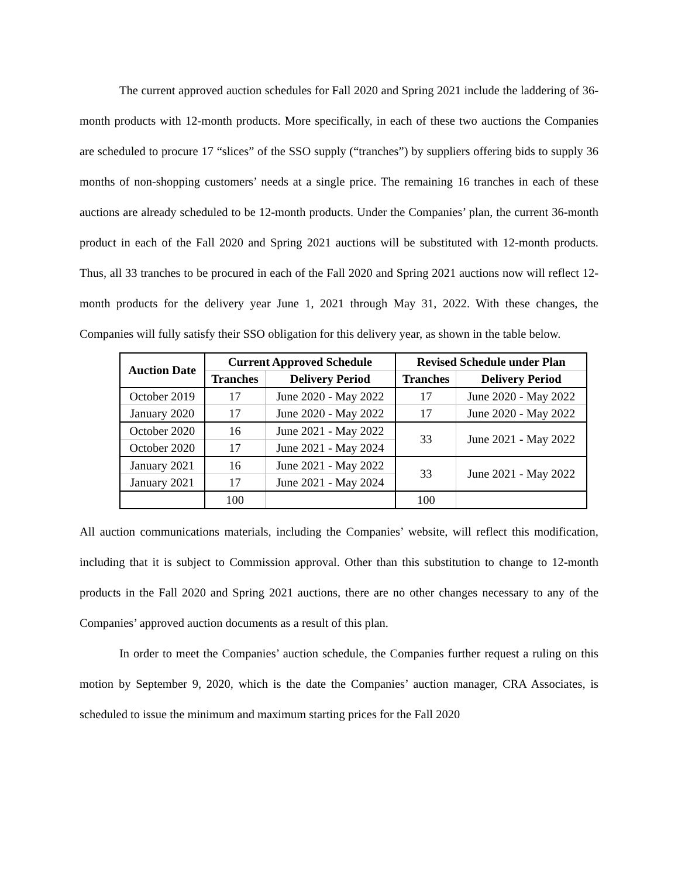The current approved auction schedules for Fall 2020 and Spring 2021 include the laddering of 36-month products with 12-month products. More specifically, in each of these two auctions the Companies are scheduled to procure 17 “slices” of the SSO supply (“tranches”) by suppliers offering bids to supply 36 months of non-shopping customers’ needs at a single price. The remaining 16 tranches in each of these auctions are already scheduled to be 12-month products. Under the Companies’ plan, the current 36-month product in each of the Fall 2020 and Spring 2021 auctions will be substituted with 12-month products. Thus, all 33 tranches to be procured in each of the Fall 2020 and Spring 2021 auctions now will reflect 12-month products for the delivery year June 1, 2021 through May 31, 2022. With these changes, the Companies will fully satisfy their SSO obligation for this delivery year, as shown in the table below.
| Auction Date | Current Approved Schedule | | Revised Schedule under Plan | |
| --- | --- | --- | --- | --- |
| | Tranches | Delivery Period | Tranches | Delivery Period |
| October 2019 | 17 | June 2020 - May 2022 | 17 | June 2020 - May 2022 |
| January 2020 | 17 | June 2020 - May 2022 | 17 | June 2020 - May 2022 |
| October 2020 | 16 | June 2021 - May 2022 | 33 | June 2021 - May 2022 |
| October 2020 | 17 | June 2021 - May 2024 | | |
| January 2021 | 16 | June 2021 - May 2022 | 33 | June 2021 - May 2022 |
| January 2021 | 17 | June 2021 - May 2024 | | |
| | 100 | | 100 | |
All auction communications materials, including the Companies’ website, will reflect this modification, including that it is subject to Commission approval. Other than this substitution to change to 12-month products in the Fall 2020 and Spring 2021 auctions, there are no other changes necessary to any of the Companies’ approved auction documents as a result of this plan.
In order to meet the Companies’ auction schedule, the Companies further request a ruling on this motion by September 9, 2020, which is the date the Companies’ auction manager, CRA Associates, is scheduled to issue the minimum and maximum starting prices for the Fall 2020